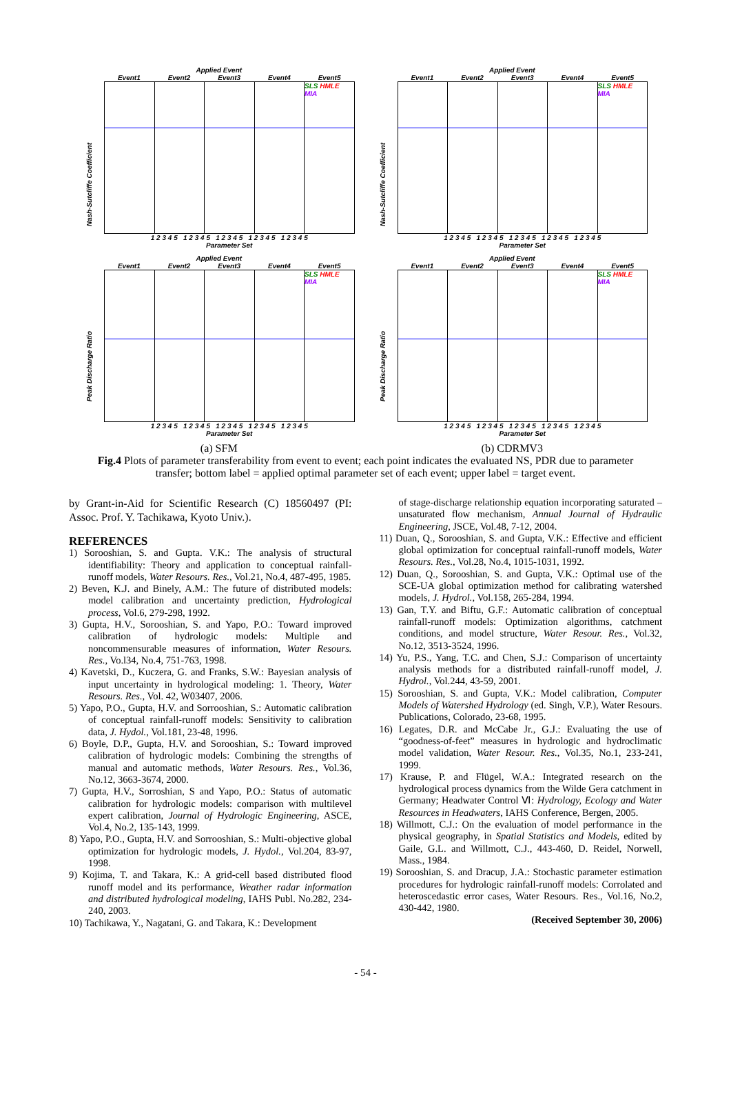Applied Event
Event1 Event2 Event3 Event4 Event5
Nash-Sutcliffe Coefficient
SLS HMLE MIA
1 2 3 4 5 1 2 3 4 5 1 2 3 4 5 1 2 3 4 5 1 2 3 4 5
Parameter Set
Applied Event
Event1 Event2 Event3 Event4 Event5
Nash-Sutcliffe Coefficient
SLS HMLE MIA
1 2 3 4 5 1 2 3 4 5 1 2 3 4 5 1 2 3 4 5 1 2 3 4 5
Parameter Set
Applied Event
Event1 Event2 Event3 Event4 Event5
Peak Discharge Ratio
SLS HMLE MIA
1 2 3 4 5 1 2 3 4 5 1 2 3 4 5 1 2 3 4 5 1 2 3 4 5
Parameter Set
Applied Event
Event1 Event2 Event3 Event4 Event5
Peak Discharge Ratio
SLS HMLE MIA
1 2 3 4 5 1 2 3 4 5 1 2 3 4 5 1 2 3 4 5 1 2 3 4 5
Parameter Set
(a) SFM
(b) CDRMV3
Fig.4 Plots of parameter transferability from event to event; each point indicates the evaluated NS, PDR due to parameter transfer; bottom label = applied optimal parameter set of each event; upper label = target event.
by Grant-in-Aid for Scientific Research (C) 18560497 (PI: Assoc. Prof. Y. Tachikawa, Kyoto Univ.).
REFERENCES
1) Sorooshian, S. and Gupta. V.K.: The analysis of structural identifiability: Theory and application to conceptual rainfall-runoff models, Water Resours. Res., Vol.21, No.4, 487-495, 1985.
2) Beven, K.J. and Binely, A.M.: The future of distributed models: model calibration and uncertainty prediction, Hydrological process, Vol.6, 279-298, 1992.
3) Gupta, H.V., Sorooshian, S. and Yapo, P.O.: Toward improved calibration of hydrologic models: Multiple and noncommensurable measures of information, Water Resours. Res., Vo.l34, No.4, 751-763, 1998.
4) Kavetski, D., Kuczera, G. and Franks, S.W.: Bayesian analysis of input uncertainty in hydrological modeling: 1. Theory, Water Resours. Res., Vol. 42, W03407, 2006.
5) Yapo, P.O., Gupta, H.V. and Sorrooshian, S.: Automatic calibration of conceptual rainfall-runoff models: Sensitivity to calibration data, J. Hydol., Vol.181, 23-48, 1996.
6) Boyle, D.P., Gupta, H.V. and Sorooshian, S.: Toward improved calibration of hydrologic models: Combining the strengths of manual and automatic methods, Water Resours. Res., Vol.36, No.12, 3663-3674, 2000.
7) Gupta, H.V., Sorroshian, S and Yapo, P.O.: Status of automatic calibration for hydrologic models: comparison with multilevel expert calibration, Journal of Hydrologic Engineering, ASCE, Vol.4, No.2, 135-143, 1999.
8) Yapo, P.O., Gupta, H.V. and Sorrooshian, S.: Multi-objective global optimization for hydrologic models, J. Hydol., Vol.204, 83-97, 1998.
9) Kojima, T. and Takara, K.: A grid-cell based distributed flood runoff model and its performance, Weather radar information and distributed hydrological modeling, IAHS Publ. No.282, 234-240, 2003.
10) Tachikawa, Y., Nagatani, G. and Takara, K.: Development
of stage-discharge relationship equation incorporating saturated – unsaturated flow mechanism, Annual Journal of Hydraulic Engineering, JSCE, Vol.48, 7-12, 2004.
11) Duan, Q., Sorooshian, S. and Gupta, V.K.: Effective and efficient global optimization for conceptual rainfall-runoff models, Water Resours. Res., Vol.28, No.4, 1015-1031, 1992.
12) Duan, Q., Sorooshian, S. and Gupta, V.K.: Optimal use of the SCE-UA global optimization method for calibrating watershed models, J. Hydrol., Vol.158, 265-284, 1994.
13) Gan, T.Y. and Biftu, G.F.: Automatic calibration of conceptual rainfall-runoff models: Optimization algorithms, catchment conditions, and model structure, Water Resour. Res., Vol.32, No.12, 3513-3524, 1996.
14) Yu, P.S., Yang, T.C. and Chen, S.J.: Comparison of uncertainty analysis methods for a distributed rainfall-runoff model, J. Hydrol., Vol.244, 43-59, 2001.
15) Sorooshian, S. and Gupta, V.K.: Model calibration, Computer Models of Watershed Hydrology (ed. Singh, V.P.), Water Resours. Publications, Colorado, 23-68, 1995.
16) Legates, D.R. and McCabe Jr., G.J.: Evaluating the use of “goodness-of-feet” measures in hydrologic and hydroclimatic model validation, Water Resour. Res., Vol.35, No.1, 233-241, 1999.
17) Krause, P. and Flügel, W.A.: Integrated research on the hydrological process dynamics from the Wilde Gera catchment in Germany; Headwater Control Ⅵ: Hydrology, Ecology and Water Resources in Headwaters, IAHS Conference, Bergen, 2005.
18) Willmott, C.J.: On the evaluation of model performance in the physical geography, in Spatial Statistics and Models, edited by Gaile, G.L. and Willmott, C.J., 443-460, D. Reidel, Norwell, Mass., 1984.
19) Sorooshian, S. and Dracup, J.A.: Stochastic parameter estimation procedures for hydrologic rainfall-runoff models: Corrolated and heteroscedastic error cases, Water Resours. Res., Vol.16, No.2, 430-442, 1980.
(Received September 30, 2006)
- 54 -